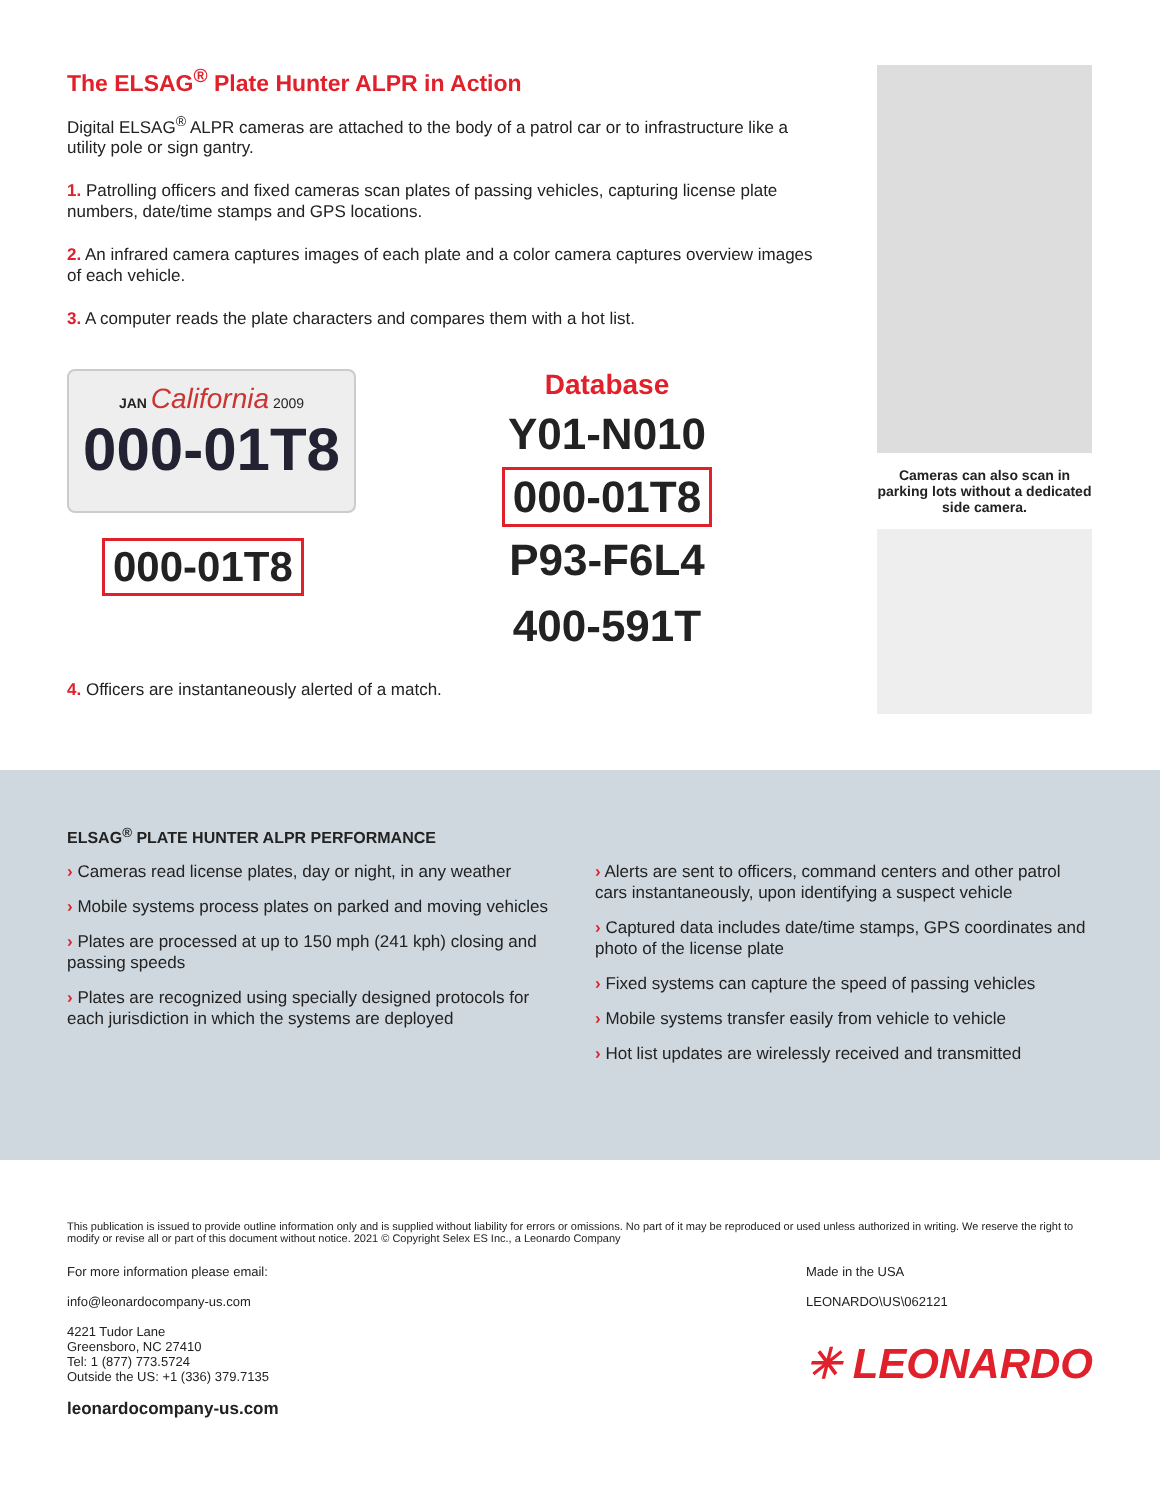The ELSAG<sup>®</sup> Plate Hunter ALPR in Action
Digital ELSAG<sup>®</sup> ALPR cameras are attached to the body of a patrol car or to infrastructure like a utility pole or sign gantry.
1. Patrolling officers and fixed cameras scan plates of passing vehicles, capturing license plate numbers, date/time stamps and GPS locations.
2. An infrared camera captures images of each plate and a color camera captures overview images of each vehicle.
3. A computer reads the plate characters and compares them with a hot list.
JAN California 2009
000-01T8
000-01T8
Database
Y01-N010
000-01T8
P93-F6L4
400-591T
4. Officers are instantaneously alerted of a match.
Cameras can also scan in parking lots without a dedicated side camera.
ELSAG<sup>®</sup> PLATE HUNTER ALPR PERFORMANCE
› Cameras read license plates, day or night, in any weather
› Mobile systems process plates on parked and moving vehicles
› Plates are processed at up to 150 mph (241 kph) closing and passing speeds
› Plates are recognized using specially designed protocols for each jurisdiction in which the systems are deployed
› Alerts are sent to officers, command centers and other patrol cars instantaneously, upon identifying a suspect vehicle
› Captured data includes date/time stamps, GPS coordinates and photo of the license plate
› Fixed systems can capture the speed of passing vehicles
› Mobile systems transfer easily from vehicle to vehicle
› Hot list updates are wirelessly received and transmitted
This publication is issued to provide outline information only and is supplied without liability for errors or omissions. No part of it may be reproduced or used unless authorized in writing. We reserve the right to modify or revise all or part of this document without notice. 2021 © Copyright Selex ES Inc., a Leonardo Company
For more information please email:
info@leonardocompany-us.com
4221 Tudor Lane
Greensboro, NC 27410
Tel: 1 (877) 773.5724
Outside the US: +1 (336) 379.7135
leonardocompany-us.com
Made in the USA
LEONARDO\US\062121
✳ LEONARDO